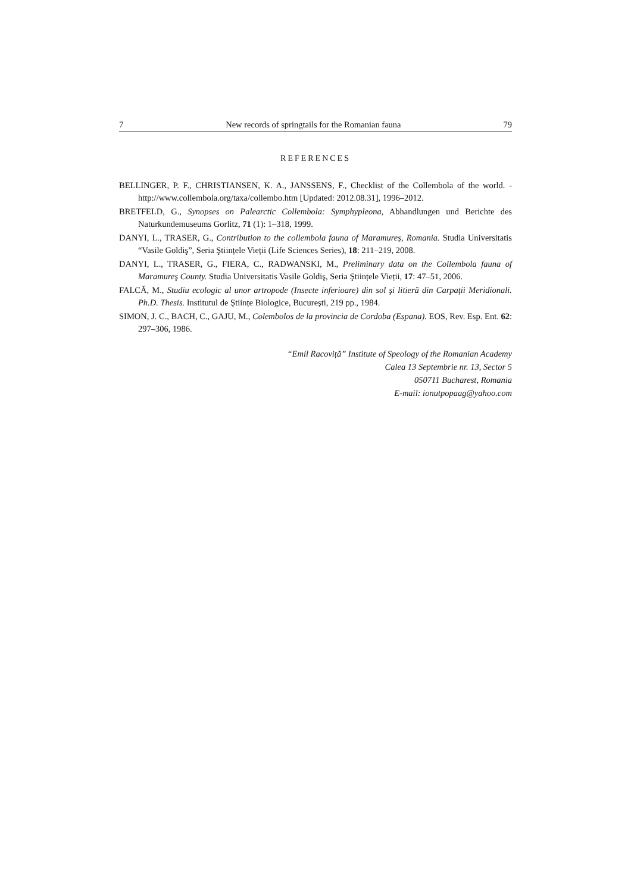7 New records of springtails for the Romanian fauna 79
REFERENCES
BELLINGER, P. F., CHRISTIANSEN, K. A., JANSSENS, F., Checklist of the Collembola of the world. -http://www.collembola.org/taxa/collembo.htm [Updated: 2012.08.31], 1996–2012.
BRETFELD, G., Synopses on Palearctic Collembola: Symphypleona, Abhandlungen und Berichte des Naturkundemuseums Gorlitz, 71 (1): 1–318, 1999.
DANYI, L., TRASER, G., Contribution to the collembola fauna of Maramureș, Romania. Studia Universitatis “Vasile Goldiş”, Seria Ştiințele Vieții (Life Sciences Series), 18: 211–219, 2008.
DANYI, L., TRASER, G., FIERA, C., RADWANSKI, M., Preliminary data on the Collembola fauna of Maramureş County. Studia Universitatis Vasile Goldiş, Seria Ştiințele Vieții, 17: 47–51, 2006.
FALCĂ, M., Studiu ecologic al unor artropode (Insecte inferioare) din sol şi litieră din Carpații Meridionali. Ph.D. Thesis. Institutul de Ştiințe Biologice, Bucureşti, 219 pp., 1984.
SIMON, J. C., BACH, C., GAJU, M., Colembolos de la provincia de Cordoba (Espana). EOS, Rev. Esp. Ent. 62: 297–306, 1986.
“Emil Racoviță” Institute of Speology of the Romanian Academy
Calea 13 Septembrie nr. 13, Sector 5
050711 Bucharest, Romania
E-mail: ionutpopaag@yahoo.com